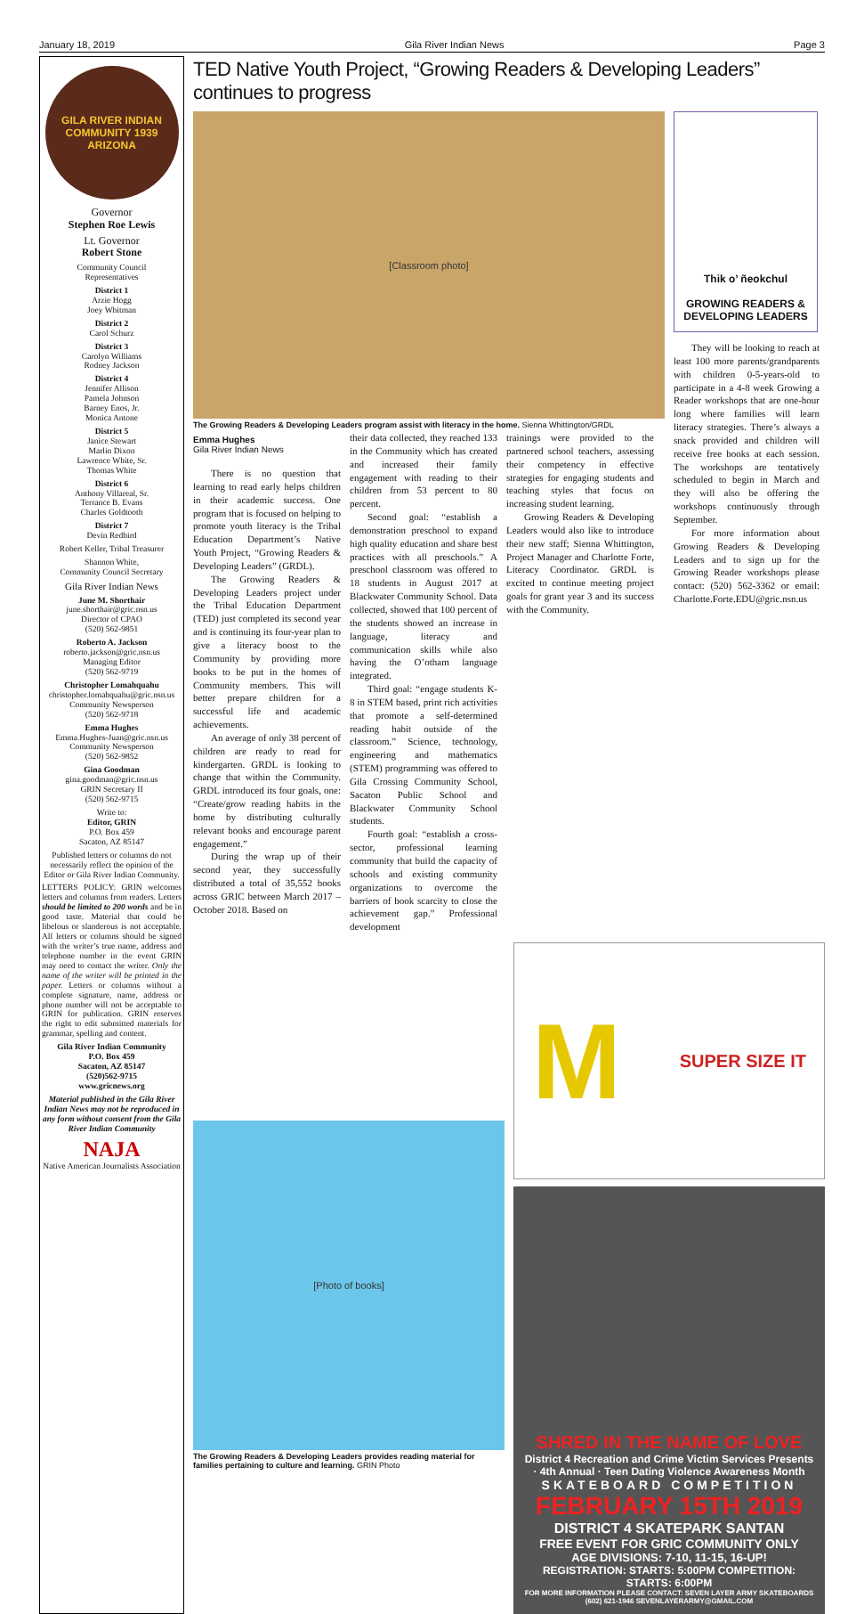January 18, 2019 Gila River Indian News Page 3
GILA RIVER INDIAN COMMUNITY 1939 ARIZONA
Governor
Stephen Roe Lewis
Lt. Governor
Robert Stone
Community Council
Representatives
District 1
Arzie Hogg
Joey Whitman
District 2
Carol Schurz
District 3
Carolyn Williams
Rodney Jackson
District 4
Jennifer Allison
Pamela Johnson
Barney Enos, Jr.
Monica Antone
District 5
Janice Stewart
Marlin Dixon
Lawrence White, Sr.
Thomas White
District 6
Anthony Villareal, Sr.
Terrance B. Evans
Charles Goldtooth
District 7
Devin Redbird
Robert Keller, Tribal Treasurer
Shannon White,
Community Council Secretary
Gila River Indian News
June M. Shorthair
june.shorthair@gric.nsn.us
Director of CPAO
(520) 562-9851
Roberto A. Jackson
roberto.jackson@gric.nsn.us
Managing Editor
(520) 562-9719
Christopher Lomahquahu
christopher.lomahquahu@gric.nsn.us
Community Newsperson
(520) 562-9718
Emma Hughes
Emma.Hughes-Juan@gric.nsn.us
Community Newsperson
(520) 562-9852
Gina Goodman
gina.goodman@gric.nsn.us
GRIN Secretary II
(520) 562-9715
Write to:
Editor, GRIN
P.O. Box 459
Sacaton, AZ 85147
Published letters or columns do not necessarily reflect the opinion of the Editor or Gila River Indian Community.
LETTERS POLICY: GRIN welcomes letters and columns from readers. Letters should be limited to 200 words and be in good taste. Material that could be libelous or slanderous is not acceptable. All letters or columns should be signed with the writer’s true name, address and telephone number in the event GRIN may need to contact the writer. Only the name of the writer will be printed in the paper. Letters or columns without a complete signature, name, address or phone number will not be acceptable to GRIN for publication. GRIN reserves the right to edit submitted materials for grammar, spelling and content.
Gila River Indian Community
P.O. Box 459
Sacaton, AZ 85147
(520)562-9715
www.gricnews.org
Material published in the Gila River Indian News may not be reproduced in any form without consent from the Gila River Indian Community
NAJA
Native American Journalists Association
TED Native Youth Project, “Growing Readers & Developing Leaders” continues to progress
[Classroom photo]
The Growing Readers & Developing Leaders program assist with literacy in the home. Sienna Whittington/GRDL
Emma Hughes
Gila River Indian News
There is no question that learning to read early helps children in their academic success. One program that is focused on helping to promote youth literacy is the Tribal Education Department’s Native Youth Project, “Growing Readers & Developing Leaders” (GRDL).
The Growing Readers & Developing Leaders project under the Tribal Education Department (TED) just completed its second year and is continuing its four-year plan to give a literacy boost to the Community by providing more books to be put in the homes of Community members. This will better prepare children for a successful life and academic achievements.
An average of only 38 percent of children are ready to read for kindergarten. GRDL is looking to change that within the Community. GRDL introduced its four goals, one: “Create/grow reading habits in the home by distributing culturally relevant books and encourage parent engagement.”
During the wrap up of their second year, they successfully distributed a total of 35,552 books across GRIC between March 2017 – October 2018. Based on
their data collected, they reached 133 in the Community which has created and increased their family engagement with reading to their children from 53 percent to 80 percent.
Second goal: “establish a demonstration preschool to expand high quality education and share best practices with all preschools.” A preschool classroom was offered to 18 students in August 2017 at Blackwater Community School. Data collected, showed that 100 percent of the students showed an increase in language, literacy and communication skills while also having the O’otham language integrated.
Third goal: “engage students K-8 in STEM based, print rich activities that promote a self-determined reading habit outside of the classroom.” Science, technology, engineering and mathematics (STEM) programming was offered to Gila Crossing Community School, Sacaton Public School and Blackwater Community School students.
Fourth goal: “establish a cross-sector, professional learning community that build the capacity of schools and existing community organizations to overcome the barriers of book scarcity to close the achievement gap.” Professional development
trainings were provided to the partnered school teachers, assessing their competency in effective strategies for engaging students and teaching styles that focus on increasing student learning.
Growing Readers & Developing Leaders would also like to introduce their new staff; Sienna Whittington, Project Manager and Charlotte Forte, Literacy Coordinator. GRDL is excited to continue meeting project goals for grant year 3 and its success with the Community.
Thik o’ ñeokchul
GROWING READERS &
DEVELOPING LEADERS
They will be looking to reach at least 100 more parents/grandparents with children 0-5-years-old to participate in a 4-8 week Growing a Reader workshops that are one-hour long where families will learn literacy strategies. There’s always a snack provided and children will receive free books at each session. The workshops are tentatively scheduled to begin in March and they will also be offering the workshops continuously through September.
For more information about Growing Readers & Developing Leaders and to sign up for the Growing Reader workshops please contact: (520) 562-3362 or email: Charlotte.Forte.EDU@gric.nsn.us
[Photo of books]
The Growing Readers & Developing Leaders provides reading material for families pertaining to culture and learning. GRIN Photo
M SUPER SIZE IT
SHRED IN THE NAME OF LOVE
District 4 Recreation and Crime Victim Services Presents · 4th Annual · Teen Dating Violence Awareness Month
SKATEBOARD COMPETITION
FEBRUARY 15TH 2019
DISTRICT 4 SKATEPARK SANTAN
FREE EVENT FOR GRIC COMMUNITY ONLY
AGE DIVISIONS: 7-10, 11-15, 16-UP!
REGISTRATION: STARTS: 5:00PM COMPETITION: STARTS: 6:00PM
FOR MORE INFORMATION PLEASE CONTACT: SEVEN LAYER ARMY SKATEBOARDS (602) 621-1946 SEVENLAYERARMY@GMAIL.COM